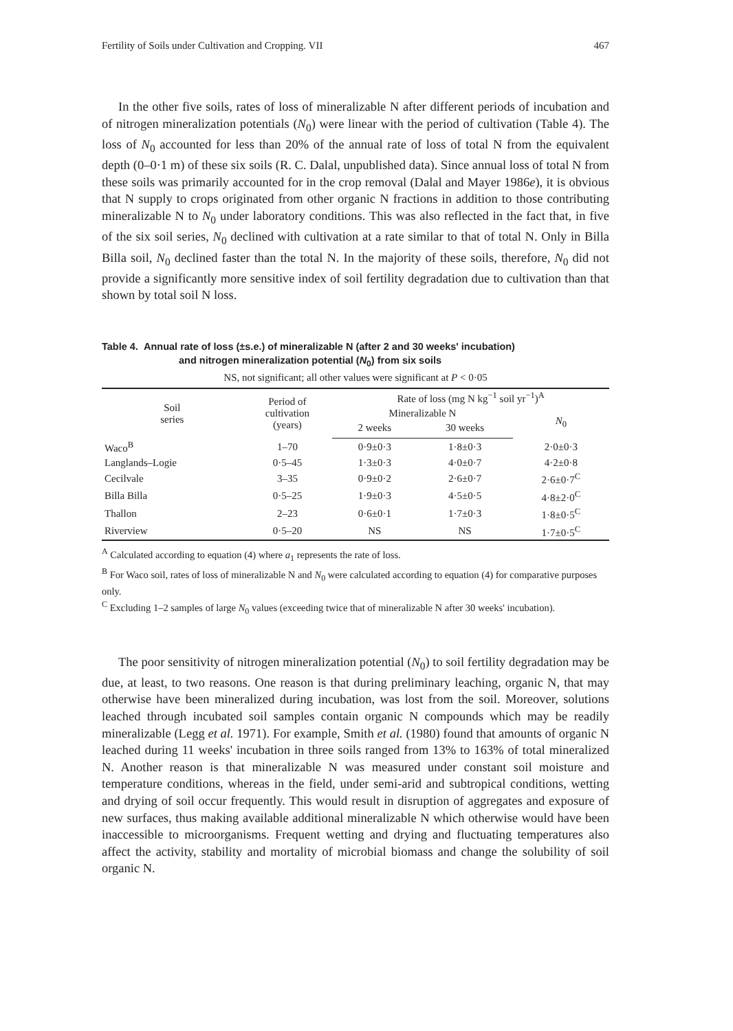Fertility of Soils under Cultivation and Cropping. VII 467
In the other five soils, rates of loss of mineralizable N after different periods of incubation and of nitrogen mineralization potentials (N<sub>0</sub>) were linear with the period of cultivation (Table 4). The loss of N<sub>0</sub> accounted for less than 20% of the annual rate of loss of total N from the equivalent depth (0–0·1 m) of these six soils (R. C. Dalal, unpublished data). Since annual loss of total N from these soils was primarily accounted for in the crop removal (Dalal and Mayer 1986e), it is obvious that N supply to crops originated from other organic N fractions in addition to those contributing mineralizable N to N<sub>0</sub> under laboratory conditions. This was also reflected in the fact that, in five of the six soil series, N<sub>0</sub> declined with cultivation at a rate similar to that of total N. Only in Billa Billa soil, N<sub>0</sub> declined faster than the total N. In the majority of these soils, therefore, N<sub>0</sub> did not provide a significantly more sensitive index of soil fertility degradation due to cultivation than that shown by total soil N loss.
Table 4. Annual rate of loss (±s.e.) of mineralizable N (after 2 and 30 weeks' incubation)
and nitrogen mineralization potential (N<sub>0</sub>) from six soils
NS, not significant; all other values were significant at P < 0·05
| Soil series | Period of cultivation (years) | Rate of loss (mg N kg<sup>−1</sup> soil yr<sup>−1</sup>)<sup>A</sup> | | |
| --- | --- | --- | --- | --- |
| | | Mineralizable N | | N<sub>0</sub> |
| | | 2 weeks | 30 weeks | |
| Waco<sup>B</sup> | 1–70 | 0·9±0·3 | 1·8±0·3 | 2·0±0·3 |
| Langlands–Logie | 0·5–45 | 1·3±0·3 | 4·0±0·7 | 4·2±0·8 |
| Cecilvale | 3–35 | 0·9±0·2 | 2·6±0·7 | 2·6±0·7<sup>C</sup> |
| Billa Billa | 0·5–25 | 1·9±0·3 | 4·5±0·5 | 4·8±2·0<sup>C</sup> |
| Thallon | 2–23 | 0·6±0·1 | 1·7±0·3 | 1·8±0·5<sup>C</sup> |
| Riverview | 0·5–20 | NS | NS | 1·7±0·5<sup>C</sup> |
<sup>A</sup> Calculated according to equation (4) where a<sub>1</sub> represents the rate of loss.
<sup>B</sup> For Waco soil, rates of loss of mineralizable N and N<sub>0</sub> were calculated according to equation (4) for comparative purposes only.
<sup>C</sup> Excluding 1–2 samples of large N<sub>0</sub> values (exceeding twice that of mineralizable N after 30 weeks' incubation).
The poor sensitivity of nitrogen mineralization potential (N<sub>0</sub>) to soil fertility degradation may be due, at least, to two reasons. One reason is that during preliminary leaching, organic N, that may otherwise have been mineralized during incubation, was lost from the soil. Moreover, solutions leached through incubated soil samples contain organic N compounds which may be readily mineralizable (Legg et al. 1971). For example, Smith et al. (1980) found that amounts of organic N leached during 11 weeks' incubation in three soils ranged from 13% to 163% of total mineralized N. Another reason is that mineralizable N was measured under constant soil moisture and temperature conditions, whereas in the field, under semi-arid and subtropical conditions, wetting and drying of soil occur frequently. This would result in disruption of aggregates and exposure of new surfaces, thus making available additional mineralizable N which otherwise would have been inaccessible to microorganisms. Frequent wetting and drying and fluctuating temperatures also affect the activity, stability and mortality of microbial biomass and change the solubility of soil organic N.